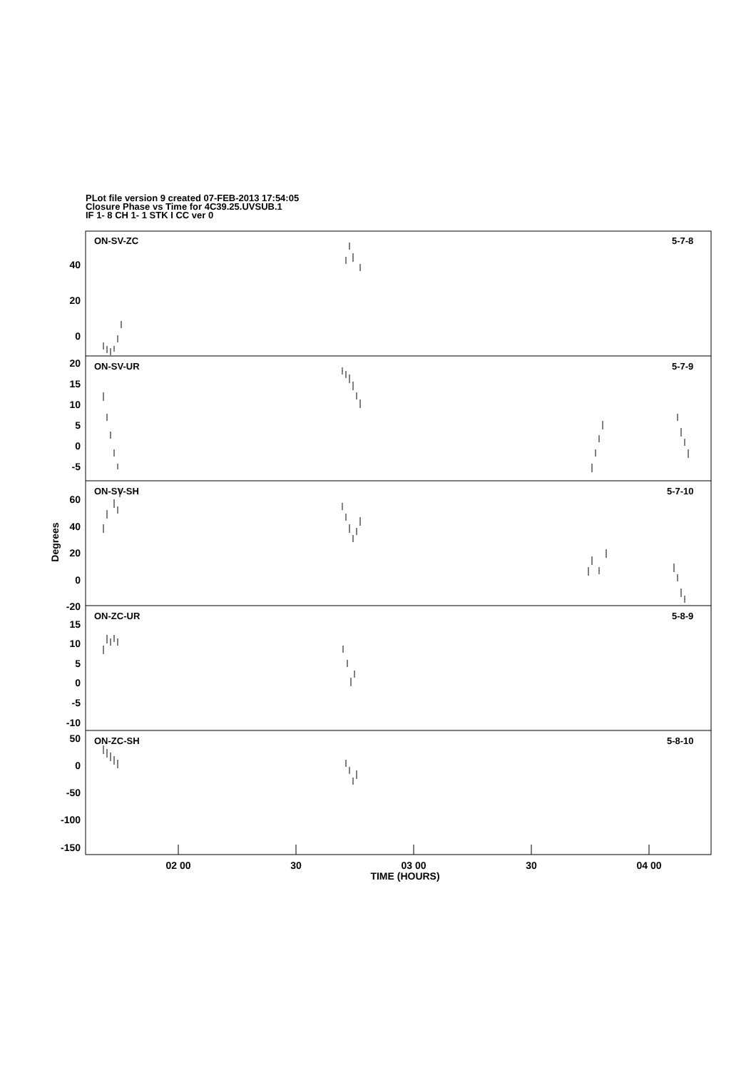PLot file version 9 created 07-FEB-2013 17:54:05
Closure Phase vs Time for 4C39.25.UVSUB.1
IF 1- 8 CH 1- 1 STK I CC ver 0
ON-SV-ZC
5-7-8
ON-SV-UR
5-7-9
ON-SV-SH
5-7-10
ON-ZC-UR
5-8-9
ON-ZC-SH
5-8-10
40
20
0
20
15
10
5
0
-5
60
40
20
0
-20
15
10
5
0
-5
-10
50
0
-50
-100
-150
02 00
30
03 00
30
04 00
TIME (HOURS)
Degrees